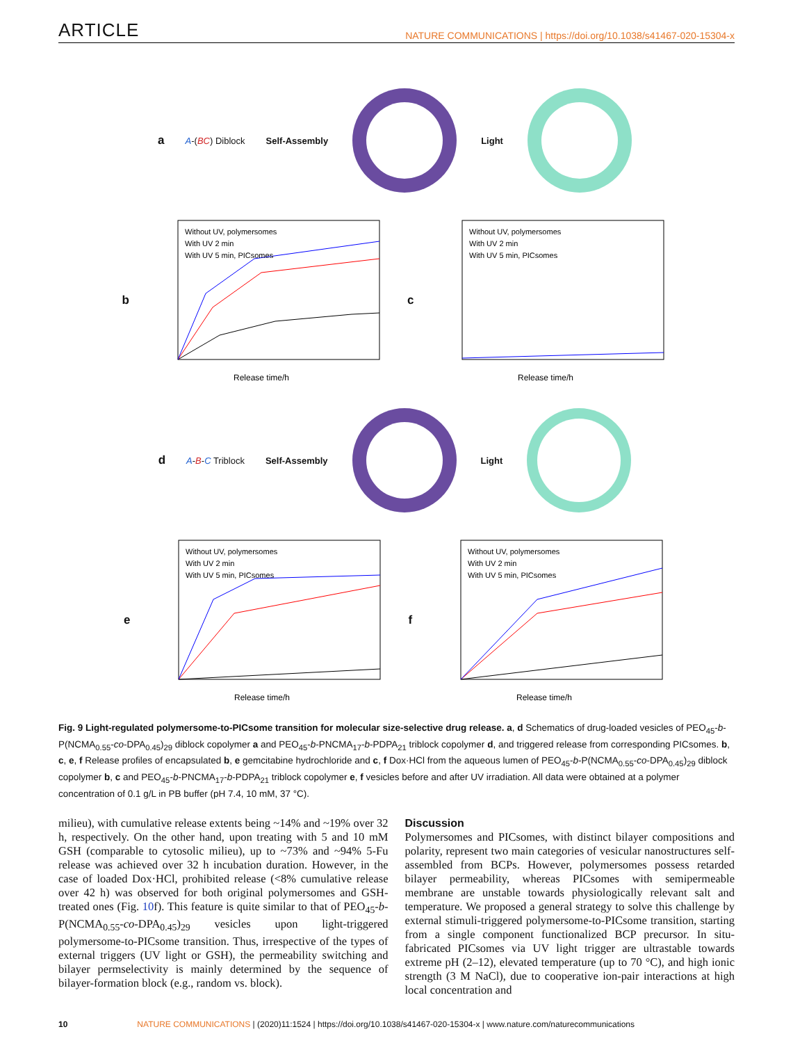ARTICLE NATURE COMMUNICATIONS | https://doi.org/10.1038/s41467-020-15304-x
a A-(BC) Diblock Self-Assembly Light
b
Without UV, polymersomes
With UV 2 min
With UV 5 min, PICsomes
Release time/h
c
Without UV, polymersomes
With UV 2 min
With UV 5 min, PICsomes
Release time/h
d A-B-C Triblock Self-Assembly Light
e
Without UV, polymersomes
With UV 2 min
With UV 5 min, PICsomes
Release time/h
f
Without UV, polymersomes
With UV 2 min
With UV 5 min, PICsomes
Release time/h
Fig. 9 Light-regulated polymersome-to-PICsome transition for molecular size-selective drug release. a, d Schematics of drug-loaded vesicles of PEO<sub>45</sub>-b-P(NCMA<sub>0.55</sub>-co-DPA<sub>0.45</sub>)<sub>29</sub> diblock copolymer a and PEO<sub>45</sub>-b-PNCMA<sub>17</sub>-b-PDPA<sub>21</sub> triblock copolymer d, and triggered release from corresponding PICsomes. b, c, e, f Release profiles of encapsulated b, e gemcitabine hydrochloride and c, f Dox·HCl from the aqueous lumen of PEO<sub>45</sub>-b-P(NCMA<sub>0.55</sub>-co-DPA<sub>0.45</sub>)<sub>29</sub> diblock copolymer b, c and PEO<sub>45</sub>-b-PNCMA<sub>17</sub>-b-PDPA<sub>21</sub> triblock copolymer e, f vesicles before and after UV irradiation. All data were obtained at a polymer concentration of 0.1 g/L in PB buffer (pH 7.4, 10 mM, 37 °C).
milieu), with cumulative release extents being ~14% and ~19% over 32 h, respectively. On the other hand, upon treating with 5 and 10 mM GSH (comparable to cytosolic milieu), up to ~73% and ~94% 5-Fu release was achieved over 32 h incubation duration. However, in the case of loaded Dox·HCl, prohibited release (<8% cumulative release over 42 h) was observed for both original polymersomes and GSH-treated ones (Fig. 10f). This feature is quite similar to that of PEO<sub>45</sub>-b-P(NCMA<sub>0.55</sub>-co-DPA<sub>0.45</sub>)<sub>29</sub> vesicles upon light-triggered polymersome-to-PICsome transition. Thus, irrespective of the types of external triggers (UV light or GSH), the permeability switching and bilayer permselectivity is mainly determined by the sequence of bilayer-formation block (e.g., random vs. block).
Discussion
Polymersomes and PICsomes, with distinct bilayer compositions and polarity, represent two main categories of vesicular nanostructures self-assembled from BCPs. However, polymersomes possess retarded bilayer permeability, whereas PICsomes with semipermeable membrane are unstable towards physiologically relevant salt and temperature. We proposed a general strategy to solve this challenge by external stimuli-triggered polymersome-to-PICsome transition, starting from a single component functionalized BCP precursor. In situ-fabricated PICsomes via UV light trigger are ultrastable towards extreme pH (2–12), elevated temperature (up to 70 °C), and high ionic strength (3 M NaCl), due to cooperative ion-pair interactions at high local concentration and
10 NATURE COMMUNICATIONS | (2020)11:1524 | https://doi.org/10.1038/s41467-020-15304-x | www.nature.com/naturecommunications